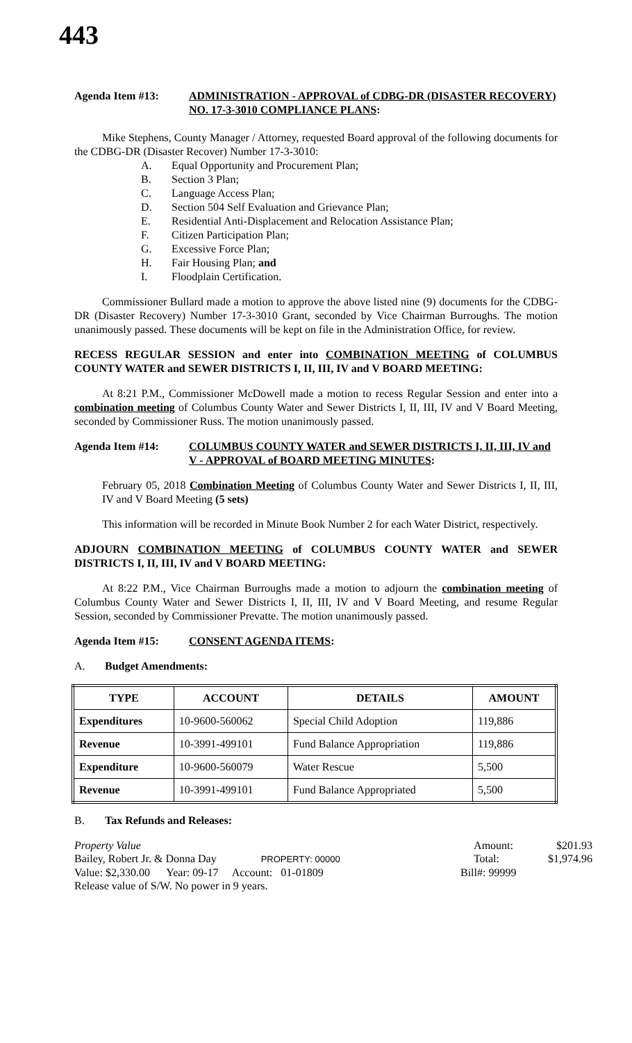443
Agenda Item #13: ADMINISTRATION - APPROVAL of CDBG-DR (DISASTER RECOVERY) NO. 17-3-3010 COMPLIANCE PLANS:
Mike Stephens, County Manager / Attorney, requested Board approval of the following documents for the CDBG-DR (Disaster Recover) Number 17-3-3010:
A. Equal Opportunity and Procurement Plan;
B. Section 3 Plan;
C. Language Access Plan;
D. Section 504 Self Evaluation and Grievance Plan;
E. Residential Anti-Displacement and Relocation Assistance Plan;
F. Citizen Participation Plan;
G. Excessive Force Plan;
H. Fair Housing Plan; and
I. Floodplain Certification.
Commissioner Bullard made a motion to approve the above listed nine (9) documents for the CDBG-DR (Disaster Recovery) Number 17-3-3010 Grant, seconded by Vice Chairman Burroughs. The motion unanimously passed. These documents will be kept on file in the Administration Office, for review.
RECESS REGULAR SESSION and enter into COMBINATION MEETING of COLUMBUS COUNTY WATER and SEWER DISTRICTS I, II, III, IV and V BOARD MEETING:
At 8:21 P.M., Commissioner McDowell made a motion to recess Regular Session and enter into a combination meeting of Columbus County Water and Sewer Districts I, II, III, IV and V Board Meeting, seconded by Commissioner Russ. The motion unanimously passed.
Agenda Item #14: COLUMBUS COUNTY WATER and SEWER DISTRICTS I, II, III, IV and V - APPROVAL of BOARD MEETING MINUTES:
February 05, 2018 Combination Meeting of Columbus County Water and Sewer Districts I, II, III, IV and V Board Meeting (5 sets)
This information will be recorded in Minute Book Number 2 for each Water District, respectively.
ADJOURN COMBINATION MEETING of COLUMBUS COUNTY WATER and SEWER DISTRICTS I, II, III, IV and V BOARD MEETING:
At 8:22 P.M., Vice Chairman Burroughs made a motion to adjourn the combination meeting of Columbus County Water and Sewer Districts I, II, III, IV and V Board Meeting, and resume Regular Session, seconded by Commissioner Prevatte. The motion unanimously passed.
Agenda Item #15: CONSENT AGENDA ITEMS:
A. Budget Amendments:
| TYPE | ACCOUNT | DETAILS | AMOUNT |
| --- | --- | --- | --- |
| Expenditures | 10-9600-560062 | Special Child Adoption | 119,886 |
| Revenue | 10-3991-499101 | Fund Balance Appropriation | 119,886 |
| Expenditure | 10-9600-560079 | Water Rescue | 5,500 |
| Revenue | 10-3991-499101 | Fund Balance Appropriated | 5,500 |
B. Tax Refunds and Releases:
Property Value Amount: $201.93
Bailey, Robert Jr. & Donna Day PROPERTY: 00000 Total: $1,974.96
Value: $2,330.00 Year: 09-17 Account: 01-01809 Bill#: 99999
Release value of S/W. No power in 9 years.